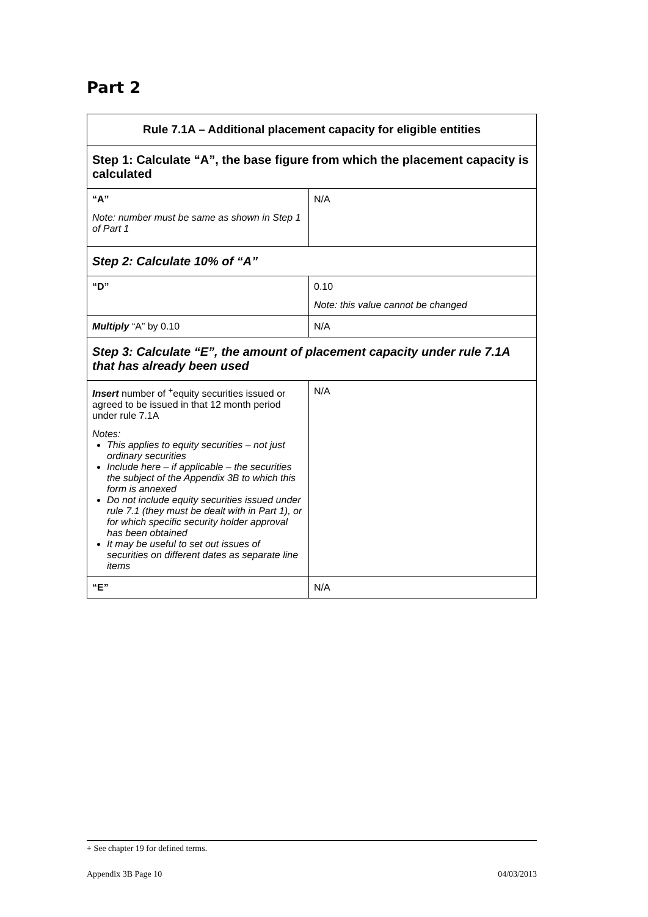Part 2
| Rule 7.1A – Additional placement capacity for eligible entities | |
| --- | --- |
| Step 1: Calculate “A”, the base figure from which the placement capacity is calculated | |
| “A” Note: number must be same as shown in Step 1 of Part 1 | N/A |
| Step 2: Calculate 10% of “A” | |
| “D” | 0.10 Note: this value cannot be changed |
| Multiply “A” by 0.10 | N/A |
| Step 3: Calculate “E”, the amount of placement capacity under rule 7.1A that has already been used | |
| Insert number of <sup>+</sup>equity securities issued or agreed to be issued in that 12 month period under rule 7.1A Notes: This applies to equity securities – not just ordinary securities Include here – if applicable – the securities the subject of the Appendix 3B to which this form is annexed Do not include equity securities issued under rule 7.1 (they must be dealt with in Part 1), or for which specific security holder approval has been obtained It may be useful to set out issues of securities on different dates as separate line items | N/A |
| “E” | N/A |
+ See chapter 19 for defined terms.
Appendix 3B Page 10 04/03/2013